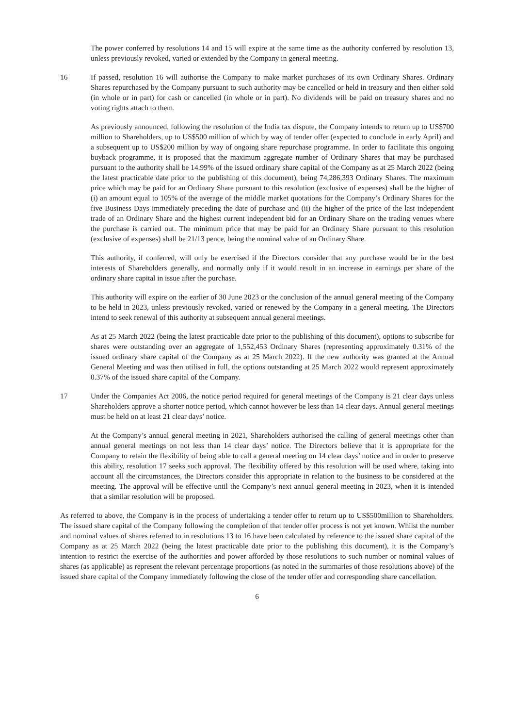The power conferred by resolutions 14 and 15 will expire at the same time as the authority conferred by resolution 13, unless previously revoked, varied or extended by the Company in general meeting.
16 If passed, resolution 16 will authorise the Company to make market purchases of its own Ordinary Shares. Ordinary Shares repurchased by the Company pursuant to such authority may be cancelled or held in treasury and then either sold (in whole or in part) for cash or cancelled (in whole or in part). No dividends will be paid on treasury shares and no voting rights attach to them.
As previously announced, following the resolution of the India tax dispute, the Company intends to return up to US$700 million to Shareholders, up to US$500 million of which by way of tender offer (expected to conclude in early April) and a subsequent up to US$200 million by way of ongoing share repurchase programme. In order to facilitate this ongoing buyback programme, it is proposed that the maximum aggregate number of Ordinary Shares that may be purchased pursuant to the authority shall be 14.99% of the issued ordinary share capital of the Company as at 25 March 2022 (being the latest practicable date prior to the publishing of this document), being 74,286,393 Ordinary Shares. The maximum price which may be paid for an Ordinary Share pursuant to this resolution (exclusive of expenses) shall be the higher of (i) an amount equal to 105% of the average of the middle market quotations for the Company’s Ordinary Shares for the five Business Days immediately preceding the date of purchase and (ii) the higher of the price of the last independent trade of an Ordinary Share and the highest current independent bid for an Ordinary Share on the trading venues where the purchase is carried out. The minimum price that may be paid for an Ordinary Share pursuant to this resolution (exclusive of expenses) shall be 21/13 pence, being the nominal value of an Ordinary Share.
This authority, if conferred, will only be exercised if the Directors consider that any purchase would be in the best interests of Shareholders generally, and normally only if it would result in an increase in earnings per share of the ordinary share capital in issue after the purchase.
This authority will expire on the earlier of 30 June 2023 or the conclusion of the annual general meeting of the Company to be held in 2023, unless previously revoked, varied or renewed by the Company in a general meeting. The Directors intend to seek renewal of this authority at subsequent annual general meetings.
As at 25 March 2022 (being the latest practicable date prior to the publishing of this document), options to subscribe for shares were outstanding over an aggregate of 1,552,453 Ordinary Shares (representing approximately 0.31% of the issued ordinary share capital of the Company as at 25 March 2022). If the new authority was granted at the Annual General Meeting and was then utilised in full, the options outstanding at 25 March 2022 would represent approximately 0.37% of the issued share capital of the Company.
17 Under the Companies Act 2006, the notice period required for general meetings of the Company is 21 clear days unless Shareholders approve a shorter notice period, which cannot however be less than 14 clear days. Annual general meetings must be held on at least 21 clear days’ notice.
At the Company’s annual general meeting in 2021, Shareholders authorised the calling of general meetings other than annual general meetings on not less than 14 clear days’ notice. The Directors believe that it is appropriate for the Company to retain the flexibility of being able to call a general meeting on 14 clear days’ notice and in order to preserve this ability, resolution 17 seeks such approval. The flexibility offered by this resolution will be used where, taking into account all the circumstances, the Directors consider this appropriate in relation to the business to be considered at the meeting. The approval will be effective until the Company’s next annual general meeting in 2023, when it is intended that a similar resolution will be proposed.
As referred to above, the Company is in the process of undertaking a tender offer to return up to US$500million to Shareholders. The issued share capital of the Company following the completion of that tender offer process is not yet known. Whilst the number and nominal values of shares referred to in resolutions 13 to 16 have been calculated by reference to the issued share capital of the Company as at 25 March 2022 (being the latest practicable date prior to the publishing this document), it is the Company’s intention to restrict the exercise of the authorities and power afforded by those resolutions to such number or nominal values of shares (as applicable) as represent the relevant percentage proportions (as noted in the summaries of those resolutions above) of the issued share capital of the Company immediately following the close of the tender offer and corresponding share cancellation.
6